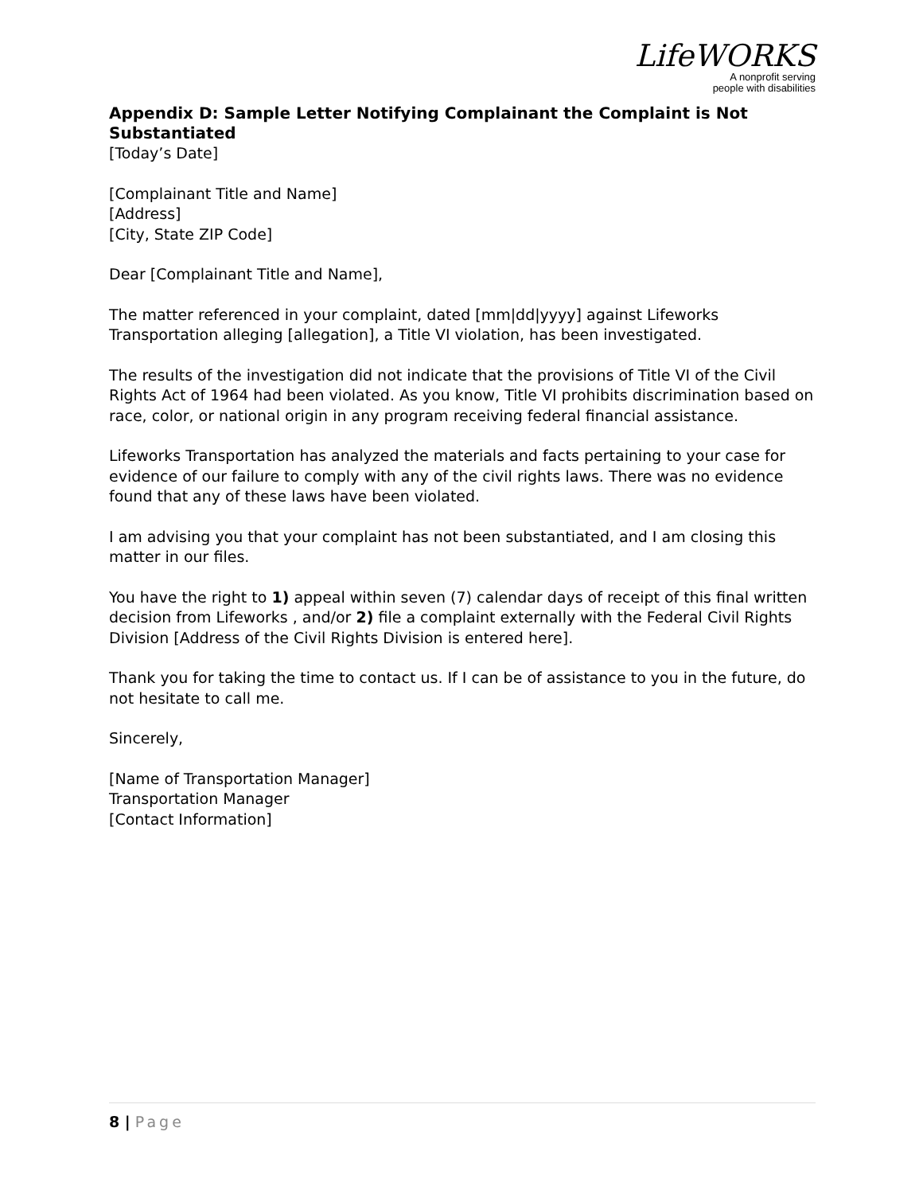LifeWORKS
A nonprofit serving
people with disabilities
Appendix D: Sample Letter Notifying Complainant the Complaint is Not Substantiated
[Today’s Date]
[Complainant Title and Name]
[Address]
[City, State ZIP Code]
Dear [Complainant Title and Name],
The matter referenced in your complaint, dated [mm|dd|yyyy] against Lifeworks Transportation alleging [allegation], a Title VI violation, has been investigated.
The results of the investigation did not indicate that the provisions of Title VI of the Civil Rights Act of 1964 had been violated. As you know, Title VI prohibits discrimination based on race, color, or national origin in any program receiving federal financial assistance.
Lifeworks Transportation has analyzed the materials and facts pertaining to your case for evidence of our failure to comply with any of the civil rights laws. There was no evidence found that any of these laws have been violated.
I am advising you that your complaint has not been substantiated, and I am closing this matter in our files.
You have the right to 1) appeal within seven (7) calendar days of receipt of this final written decision from Lifeworks , and/or 2) file a complaint externally with the Federal Civil Rights Division [Address of the Civil Rights Division is entered here].
Thank you for taking the time to contact us. If I can be of assistance to you in the future, do not hesitate to call me.
Sincerely,
[Name of Transportation Manager]
Transportation Manager
[Contact Information]
8 | Page